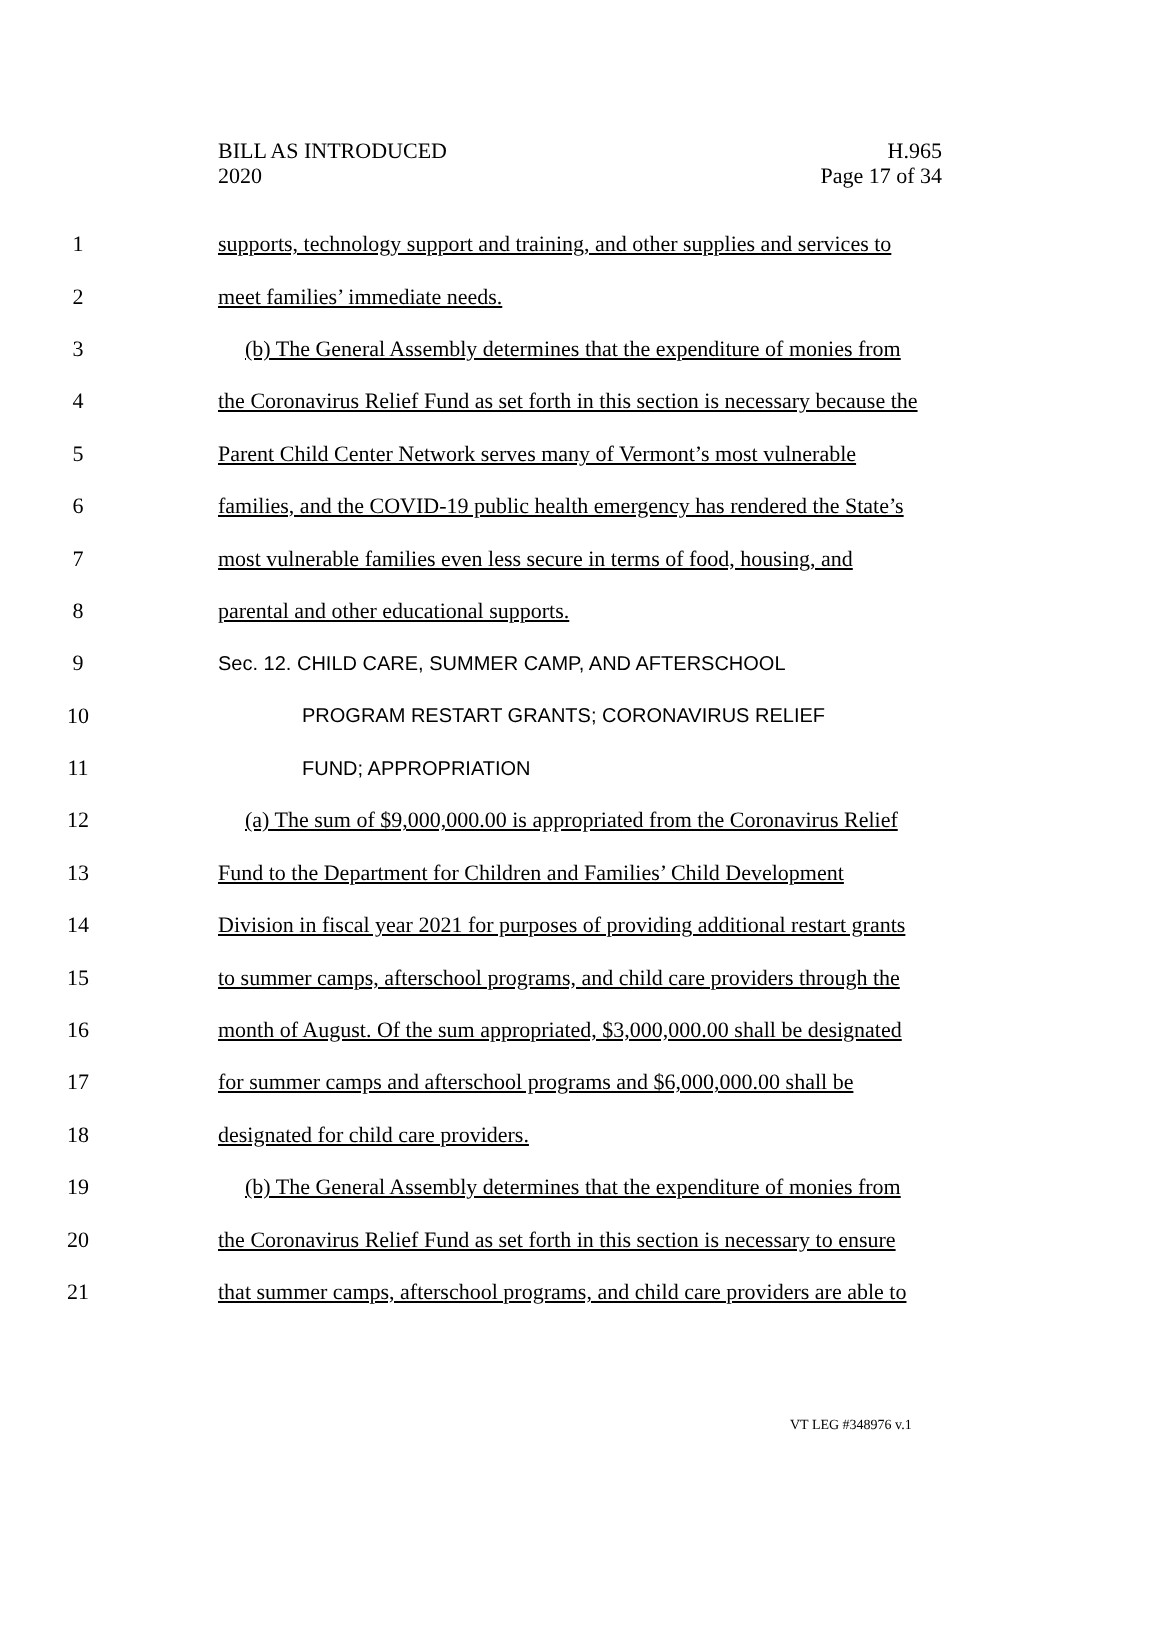BILL AS INTRODUCED
2020
H.965
Page 17 of 34
1 supports, technology support and training, and other supplies and services to
2 meet families’ immediate needs.
3 (b) The General Assembly determines that the expenditure of monies from
4 the Coronavirus Relief Fund as set forth in this section is necessary because the
5 Parent Child Center Network serves many of Vermont’s most vulnerable
6 families, and the COVID-19 public health emergency has rendered the State’s
7 most vulnerable families even less secure in terms of food, housing, and
8 parental and other educational supports.
9 Sec. 12. CHILD CARE, SUMMER CAMP, AND AFTERSCHOOL
10 PROGRAM RESTART GRANTS; CORONAVIRUS RELIEF
11 FUND; APPROPRIATION
12 (a) The sum of $9,000,000.00 is appropriated from the Coronavirus Relief
13 Fund to the Department for Children and Families’ Child Development
14 Division in fiscal year 2021 for purposes of providing additional restart grants
15 to summer camps, afterschool programs, and child care providers through the
16 month of August. Of the sum appropriated, $3,000,000.00 shall be designated
17 for summer camps and afterschool programs and $6,000,000.00 shall be
18 designated for child care providers.
19 (b) The General Assembly determines that the expenditure of monies from
20 the Coronavirus Relief Fund as set forth in this section is necessary to ensure
21 that summer camps, afterschool programs, and child care providers are able to
VT LEG #348976 v.1